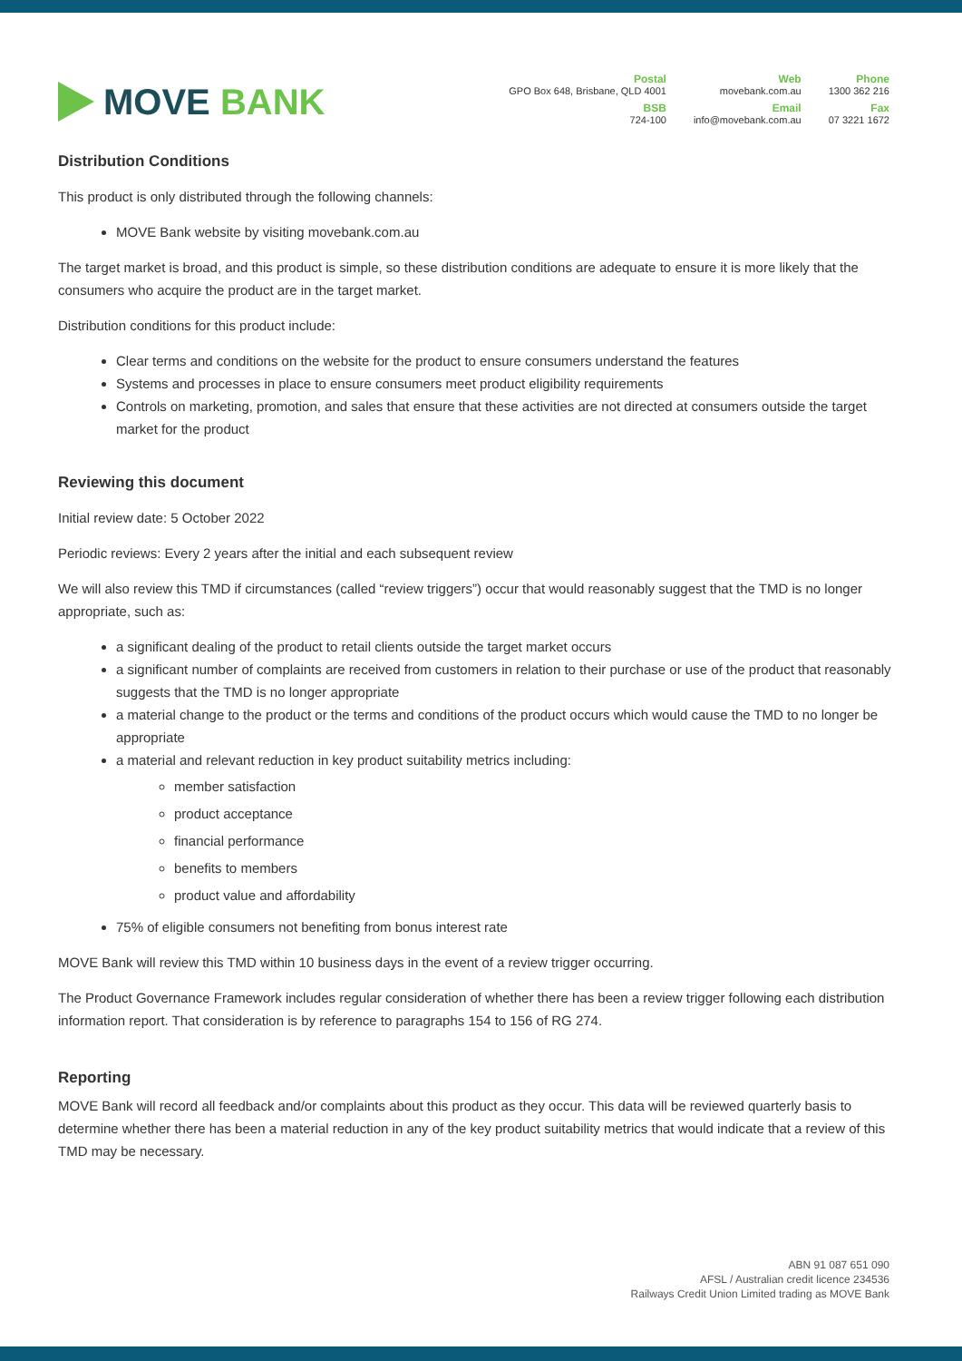MOVE BANK
Postal
GPO Box 648, Brisbane, QLD 4001
BSB
724-100
Web
movebank.com.au
Email
info@movebank.com.au
Phone
1300 362 216
Fax
07 3221 1672
Distribution Conditions
This product is only distributed through the following channels:
MOVE Bank website by visiting movebank.com.au
The target market is broad, and this product is simple, so these distribution conditions are adequate to ensure it is more likely that the consumers who acquire the product are in the target market.
Distribution conditions for this product include:
Clear terms and conditions on the website for the product to ensure consumers understand the features
Systems and processes in place to ensure consumers meet product eligibility requirements
Controls on marketing, promotion, and sales that ensure that these activities are not directed at consumers outside the target market for the product
Reviewing this document
Initial review date: 5 October 2022
Periodic reviews: Every 2 years after the initial and each subsequent review
We will also review this TMD if circumstances (called “review triggers”) occur that would reasonably suggest that the TMD is no longer appropriate, such as:
a significant dealing of the product to retail clients outside the target market occurs
a significant number of complaints are received from customers in relation to their purchase or use of the product that reasonably suggests that the TMD is no longer appropriate
a material change to the product or the terms and conditions of the product occurs which would cause the TMD to no longer be appropriate
a material and relevant reduction in key product suitability metrics including:
member satisfaction
product acceptance
financial performance
benefits to members
product value and affordability
75% of eligible consumers not benefiting from bonus interest rate
MOVE Bank will review this TMD within 10 business days in the event of a review trigger occurring.
The Product Governance Framework includes regular consideration of whether there has been a review trigger following each distribution information report. That consideration is by reference to paragraphs 154 to 156 of RG 274.
Reporting
MOVE Bank will record all feedback and/or complaints about this product as they occur. This data will be reviewed quarterly basis to determine whether there has been a material reduction in any of the key product suitability metrics that would indicate that a review of this TMD may be necessary.
ABN 91 087 651 090
AFSL / Australian credit licence 234536
Railways Credit Union Limited trading as MOVE Bank